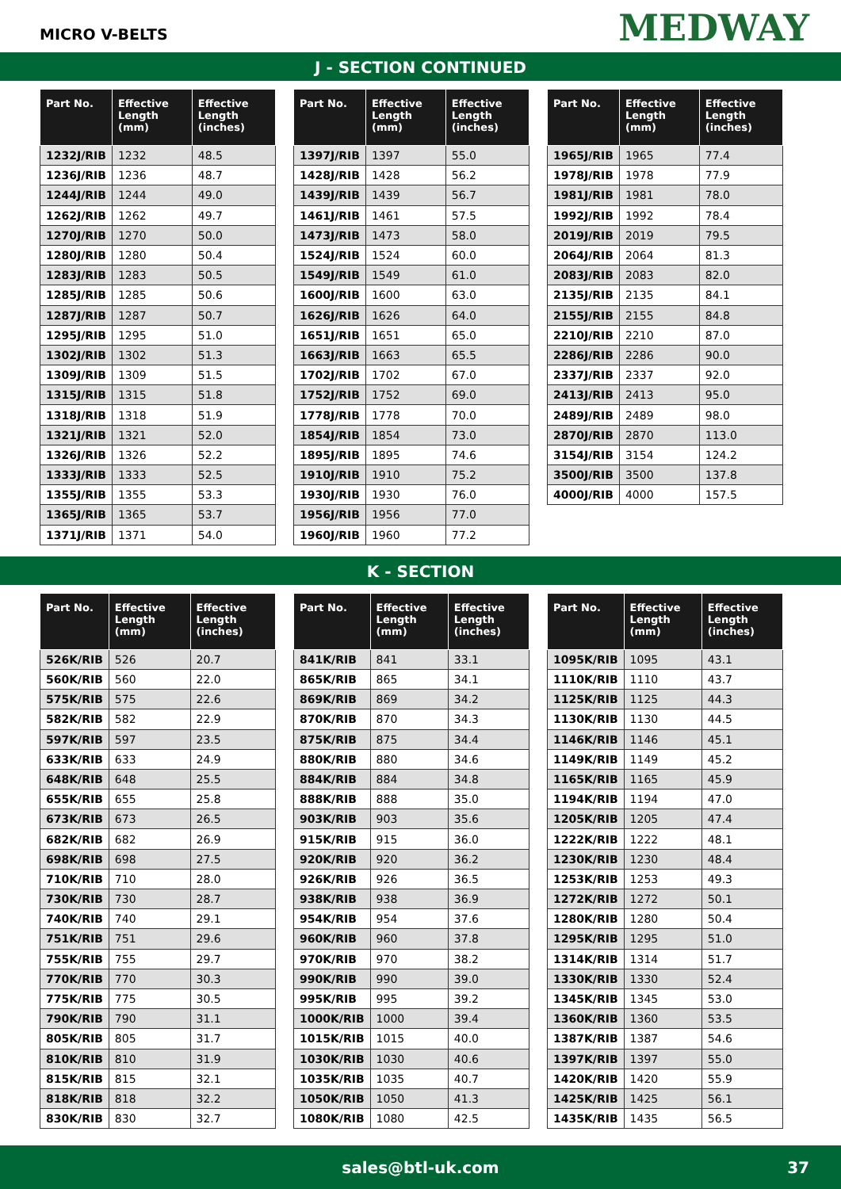MICRO V-BELTS
MEDWAY
J - SECTION CONTINUED
| Part No. | Effective Length (mm) | Effective Length (inches) |
| --- | --- | --- |
| 1232J/RIB | 1232 | 48.5 |
| 1236J/RIB | 1236 | 48.7 |
| 1244J/RIB | 1244 | 49.0 |
| 1262J/RIB | 1262 | 49.7 |
| 1270J/RIB | 1270 | 50.0 |
| 1280J/RIB | 1280 | 50.4 |
| 1283J/RIB | 1283 | 50.5 |
| 1285J/RIB | 1285 | 50.6 |
| 1287J/RIB | 1287 | 50.7 |
| 1295J/RIB | 1295 | 51.0 |
| 1302J/RIB | 1302 | 51.3 |
| 1309J/RIB | 1309 | 51.5 |
| 1315J/RIB | 1315 | 51.8 |
| 1318J/RIB | 1318 | 51.9 |
| 1321J/RIB | 1321 | 52.0 |
| 1326J/RIB | 1326 | 52.2 |
| 1333J/RIB | 1333 | 52.5 |
| 1355J/RIB | 1355 | 53.3 |
| 1365J/RIB | 1365 | 53.7 |
| 1371J/RIB | 1371 | 54.0 |
| Part No. | Effective Length (mm) | Effective Length (inches) |
| --- | --- | --- |
| 1397J/RIB | 1397 | 55.0 |
| 1428J/RIB | 1428 | 56.2 |
| 1439J/RIB | 1439 | 56.7 |
| 1461J/RIB | 1461 | 57.5 |
| 1473J/RIB | 1473 | 58.0 |
| 1524J/RIB | 1524 | 60.0 |
| 1549J/RIB | 1549 | 61.0 |
| 1600J/RIB | 1600 | 63.0 |
| 1626J/RIB | 1626 | 64.0 |
| 1651J/RIB | 1651 | 65.0 |
| 1663J/RIB | 1663 | 65.5 |
| 1702J/RIB | 1702 | 67.0 |
| 1752J/RIB | 1752 | 69.0 |
| 1778J/RIB | 1778 | 70.0 |
| 1854J/RIB | 1854 | 73.0 |
| 1895J/RIB | 1895 | 74.6 |
| 1910J/RIB | 1910 | 75.2 |
| 1930J/RIB | 1930 | 76.0 |
| 1956J/RIB | 1956 | 77.0 |
| 1960J/RIB | 1960 | 77.2 |
| Part No. | Effective Length (mm) | Effective Length (inches) |
| --- | --- | --- |
| 1965J/RIB | 1965 | 77.4 |
| 1978J/RIB | 1978 | 77.9 |
| 1981J/RIB | 1981 | 78.0 |
| 1992J/RIB | 1992 | 78.4 |
| 2019J/RIB | 2019 | 79.5 |
| 2064J/RIB | 2064 | 81.3 |
| 2083J/RIB | 2083 | 82.0 |
| 2135J/RIB | 2135 | 84.1 |
| 2155J/RIB | 2155 | 84.8 |
| 2210J/RIB | 2210 | 87.0 |
| 2286J/RIB | 2286 | 90.0 |
| 2337J/RIB | 2337 | 92.0 |
| 2413J/RIB | 2413 | 95.0 |
| 2489J/RIB | 2489 | 98.0 |
| 2870J/RIB | 2870 | 113.0 |
| 3154J/RIB | 3154 | 124.2 |
| 3500J/RIB | 3500 | 137.8 |
| 4000J/RIB | 4000 | 157.5 |
K - SECTION
| Part No. | Effective Length (mm) | Effective Length (inches) |
| --- | --- | --- |
| 526K/RIB | 526 | 20.7 |
| 560K/RIB | 560 | 22.0 |
| 575K/RIB | 575 | 22.6 |
| 582K/RIB | 582 | 22.9 |
| 597K/RIB | 597 | 23.5 |
| 633K/RIB | 633 | 24.9 |
| 648K/RIB | 648 | 25.5 |
| 655K/RIB | 655 | 25.8 |
| 673K/RIB | 673 | 26.5 |
| 682K/RIB | 682 | 26.9 |
| 698K/RIB | 698 | 27.5 |
| 710K/RIB | 710 | 28.0 |
| 730K/RIB | 730 | 28.7 |
| 740K/RIB | 740 | 29.1 |
| 751K/RIB | 751 | 29.6 |
| 755K/RIB | 755 | 29.7 |
| 770K/RIB | 770 | 30.3 |
| 775K/RIB | 775 | 30.5 |
| 790K/RIB | 790 | 31.1 |
| 805K/RIB | 805 | 31.7 |
| 810K/RIB | 810 | 31.9 |
| 815K/RIB | 815 | 32.1 |
| 818K/RIB | 818 | 32.2 |
| 830K/RIB | 830 | 32.7 |
| Part No. | Effective Length (mm) | Effective Length (inches) |
| --- | --- | --- |
| 841K/RIB | 841 | 33.1 |
| 865K/RIB | 865 | 34.1 |
| 869K/RIB | 869 | 34.2 |
| 870K/RIB | 870 | 34.3 |
| 875K/RIB | 875 | 34.4 |
| 880K/RIB | 880 | 34.6 |
| 884K/RIB | 884 | 34.8 |
| 888K/RIB | 888 | 35.0 |
| 903K/RIB | 903 | 35.6 |
| 915K/RIB | 915 | 36.0 |
| 920K/RIB | 920 | 36.2 |
| 926K/RIB | 926 | 36.5 |
| 938K/RIB | 938 | 36.9 |
| 954K/RIB | 954 | 37.6 |
| 960K/RIB | 960 | 37.8 |
| 970K/RIB | 970 | 38.2 |
| 990K/RIB | 990 | 39.0 |
| 995K/RIB | 995 | 39.2 |
| 1000K/RIB | 1000 | 39.4 |
| 1015K/RIB | 1015 | 40.0 |
| 1030K/RIB | 1030 | 40.6 |
| 1035K/RIB | 1035 | 40.7 |
| 1050K/RIB | 1050 | 41.3 |
| 1080K/RIB | 1080 | 42.5 |
| Part No. | Effective Length (mm) | Effective Length (inches) |
| --- | --- | --- |
| 1095K/RIB | 1095 | 43.1 |
| 1110K/RIB | 1110 | 43.7 |
| 1125K/RIB | 1125 | 44.3 |
| 1130K/RIB | 1130 | 44.5 |
| 1146K/RIB | 1146 | 45.1 |
| 1149K/RIB | 1149 | 45.2 |
| 1165K/RIB | 1165 | 45.9 |
| 1194K/RIB | 1194 | 47.0 |
| 1205K/RIB | 1205 | 47.4 |
| 1222K/RIB | 1222 | 48.1 |
| 1230K/RIB | 1230 | 48.4 |
| 1253K/RIB | 1253 | 49.3 |
| 1272K/RIB | 1272 | 50.1 |
| 1280K/RIB | 1280 | 50.4 |
| 1295K/RIB | 1295 | 51.0 |
| 1314K/RIB | 1314 | 51.7 |
| 1330K/RIB | 1330 | 52.4 |
| 1345K/RIB | 1345 | 53.0 |
| 1360K/RIB | 1360 | 53.5 |
| 1387K/RIB | 1387 | 54.6 |
| 1397K/RIB | 1397 | 55.0 |
| 1420K/RIB | 1420 | 55.9 |
| 1425K/RIB | 1425 | 56.1 |
| 1435K/RIB | 1435 | 56.5 |
sales@btl-uk.com 37